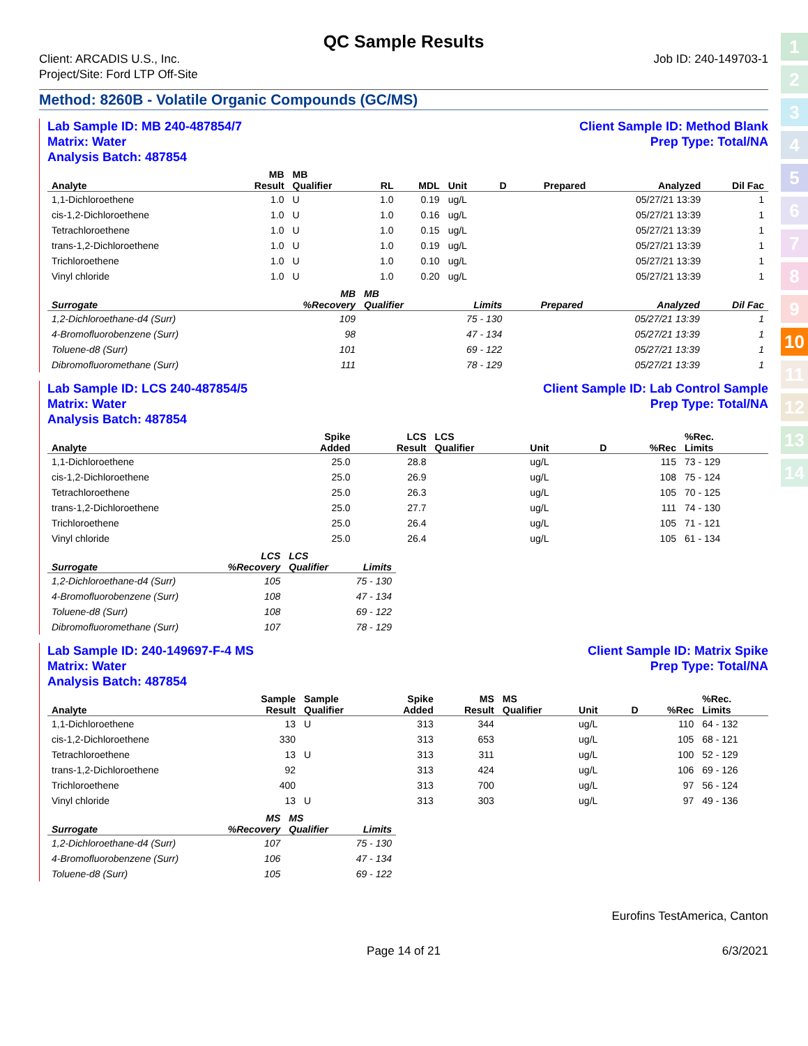QC Sample Results
Client: ARCADIS U.S., Inc.
Project/Site: Ford LTP Off-Site
Job ID: 240-149703-1
Method: 8260B - Volatile Organic Compounds (GC/MS)
Lab Sample ID: MB 240-487854/7
Matrix: Water
Analysis Batch: 487854
Client Sample ID: Method Blank
Prep Type: Total/NA
| | MB | MB | | | | | | | |
| --- | --- | --- | --- | --- | --- | --- | --- | --- | --- |
| Analyte | Result | Qualifier | RL | MDL | Unit | D | Prepared | Analyzed | Dil Fac |
| 1,1-Dichloroethene | 1.0 | U | 1.0 | 0.19 | ug/L | | | 05/27/21 13:39 | 1 |
| cis-1,2-Dichloroethene | 1.0 | U | 1.0 | 0.16 | ug/L | | | 05/27/21 13:39 | 1 |
| Tetrachloroethene | 1.0 | U | 1.0 | 0.15 | ug/L | | | 05/27/21 13:39 | 1 |
| trans-1,2-Dichloroethene | 1.0 | U | 1.0 | 0.19 | ug/L | | | 05/27/21 13:39 | 1 |
| Trichloroethene | 1.0 | U | 1.0 | 0.10 | ug/L | | | 05/27/21 13:39 | 1 |
| Vinyl chloride | 1.0 | U | 1.0 | 0.20 | ug/L | | | 05/27/21 13:39 | 1 |
| | MB | MB | | | | |
| --- | --- | --- | --- | --- | --- | --- |
| Surrogate | %Recovery | Qualifier | Limits | Prepared | Analyzed | Dil Fac |
| 1,2-Dichloroethane-d4 (Surr) | 109 | | 75 - 130 | | 05/27/21 13:39 | 1 |
| 4-Bromofluorobenzene (Surr) | 98 | | 47 - 134 | | 05/27/21 13:39 | 1 |
| Toluene-d8 (Surr) | 101 | | 69 - 122 | | 05/27/21 13:39 | 1 |
| Dibromofluoromethane (Surr) | 111 | | 78 - 129 | | 05/27/21 13:39 | 1 |
Lab Sample ID: LCS 240-487854/5
Matrix: Water
Analysis Batch: 487854
Client Sample ID: Lab Control Sample
Prep Type: Total/NA
| | Spike | LCS | LCS | | | | %Rec. |
| --- | --- | --- | --- | --- | --- | --- | --- |
| Analyte | Added | Result | Qualifier | Unit | D | %Rec | Limits |
| 1,1-Dichloroethene | 25.0 | 28.8 | | ug/L | | 115 | 73 - 129 |
| cis-1,2-Dichloroethene | 25.0 | 26.9 | | ug/L | | 108 | 75 - 124 |
| Tetrachloroethene | 25.0 | 26.3 | | ug/L | | 105 | 70 - 125 |
| trans-1,2-Dichloroethene | 25.0 | 27.7 | | ug/L | | 111 | 74 - 130 |
| Trichloroethene | 25.0 | 26.4 | | ug/L | | 105 | 71 - 121 |
| Vinyl chloride | 25.0 | 26.4 | | ug/L | | 105 | 61 - 134 |
| | LCS | LCS | |
| --- | --- | --- | --- |
| Surrogate | %Recovery | Qualifier | Limits |
| 1,2-Dichloroethane-d4 (Surr) | 105 | | 75 - 130 |
| 4-Bromofluorobenzene (Surr) | 108 | | 47 - 134 |
| Toluene-d8 (Surr) | 108 | | 69 - 122 |
| Dibromofluoromethane (Surr) | 107 | | 78 - 129 |
Lab Sample ID: 240-149697-F-4 MS
Matrix: Water
Analysis Batch: 487854
Client Sample ID: Matrix Spike
Prep Type: Total/NA
| | Sample | Sample | Spike | MS | MS | | | | %Rec. |
| --- | --- | --- | --- | --- | --- | --- | --- | --- | --- |
| Analyte | Result | Qualifier | Added | Result | Qualifier | Unit | D | %Rec | Limits |
| 1,1-Dichloroethene | 13 | U | 313 | 344 | | ug/L | | 110 | 64 - 132 |
| cis-1,2-Dichloroethene | 330 | | 313 | 653 | | ug/L | | 105 | 68 - 121 |
| Tetrachloroethene | 13 | U | 313 | 311 | | ug/L | | 100 | 52 - 129 |
| trans-1,2-Dichloroethene | 92 | | 313 | 424 | | ug/L | | 106 | 69 - 126 |
| Trichloroethene | 400 | | 313 | 700 | | ug/L | | 97 | 56 - 124 |
| Vinyl chloride | 13 | U | 313 | 303 | | ug/L | | 97 | 49 - 136 |
| | MS | MS | |
| --- | --- | --- | --- |
| Surrogate | %Recovery | Qualifier | Limits |
| 1,2-Dichloroethane-d4 (Surr) | 107 | | 75 - 130 |
| 4-Bromofluorobenzene (Surr) | 106 | | 47 - 134 |
| Toluene-d8 (Surr) | 105 | | 69 - 122 |
Eurofins TestAmerica, Canton
Page 14 of 21 6/3/2021
1
2
3
4
5
6
7
8
9
10
11
12
13
14